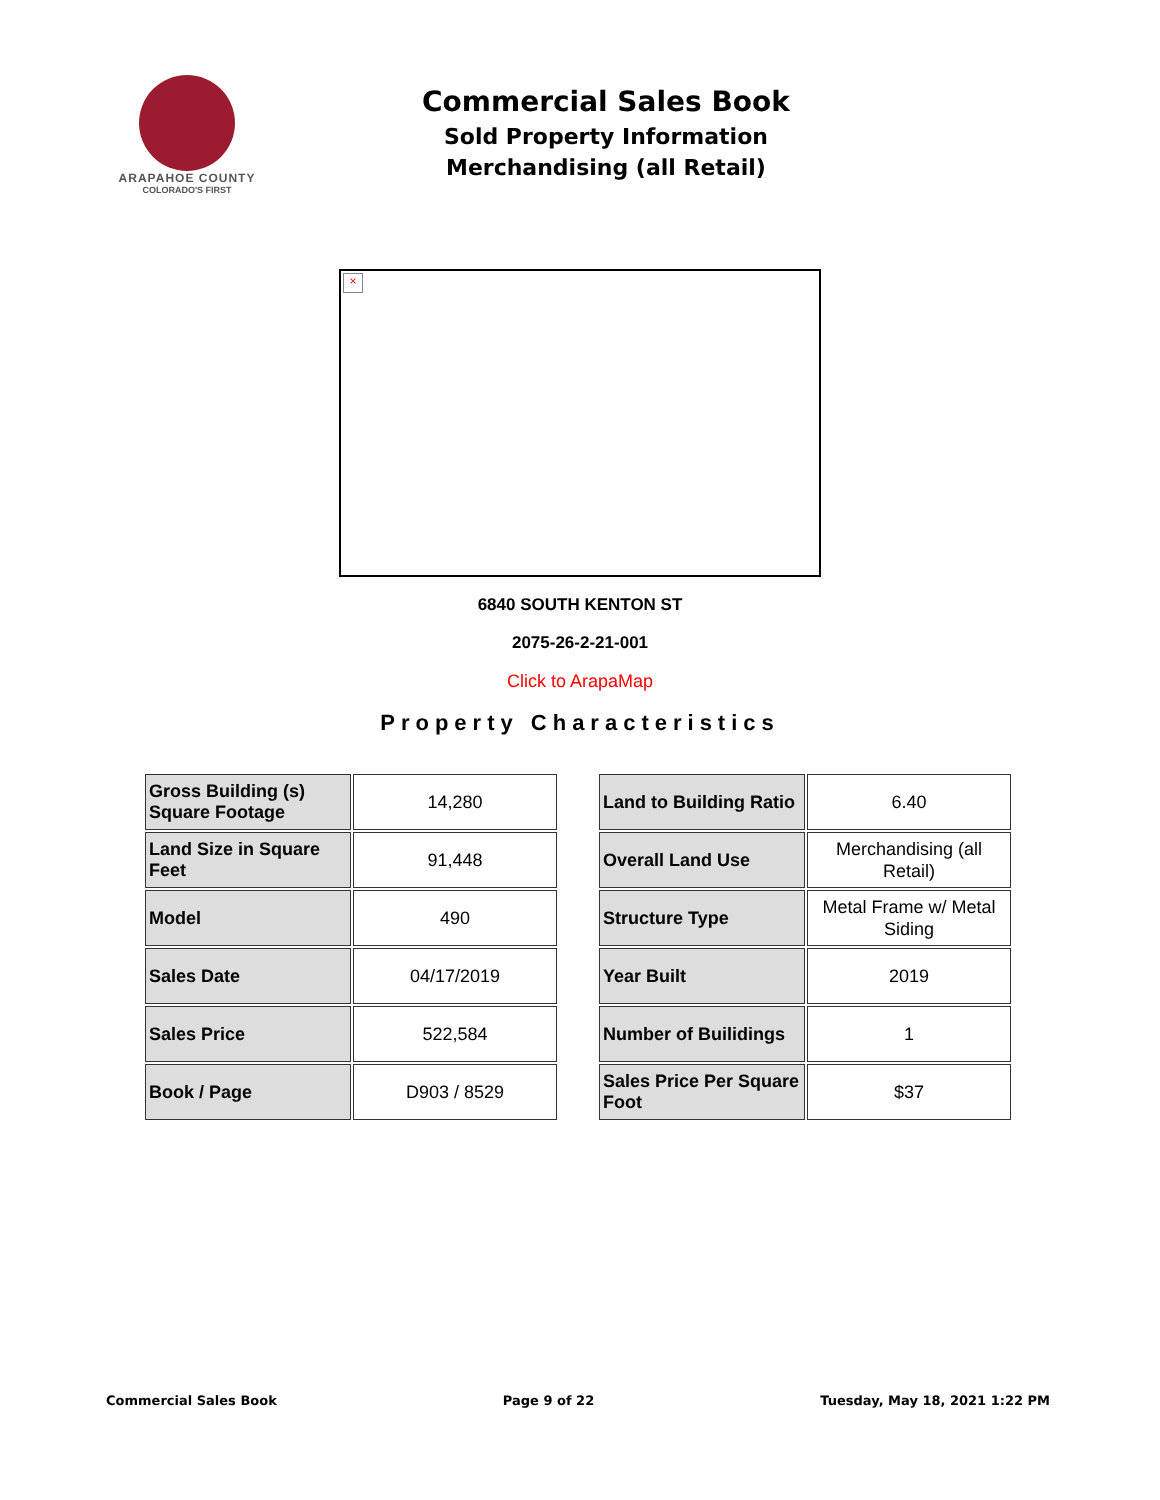ARAPAHOE COUNTY
COLORADO'S FIRST
Commercial Sales Book
Sold Property Information
Merchandising (all Retail)
×
6840 SOUTH KENTON ST
2075-26-2-21-001
Click to ArapaMap
Property Characteristics
| Gross Building (s) Square Footage | 14,280 |
| Land Size in Square Feet | 91,448 |
| Model | 490 |
| Sales Date | 04/17/2019 |
| Sales Price | 522,584 |
| Book / Page | D903 / 8529 |
| Land to Building Ratio | 6.40 |
| Overall Land Use | Merchandising (all Retail) |
| Structure Type | Metal Frame w/ Metal Siding |
| Year Built | 2019 |
| Number of Builidings | 1 |
| Sales Price Per Square Foot | $37 |
Commercial Sales Book Page 9 of 22 Tuesday, May 18, 2021 1:22 PM